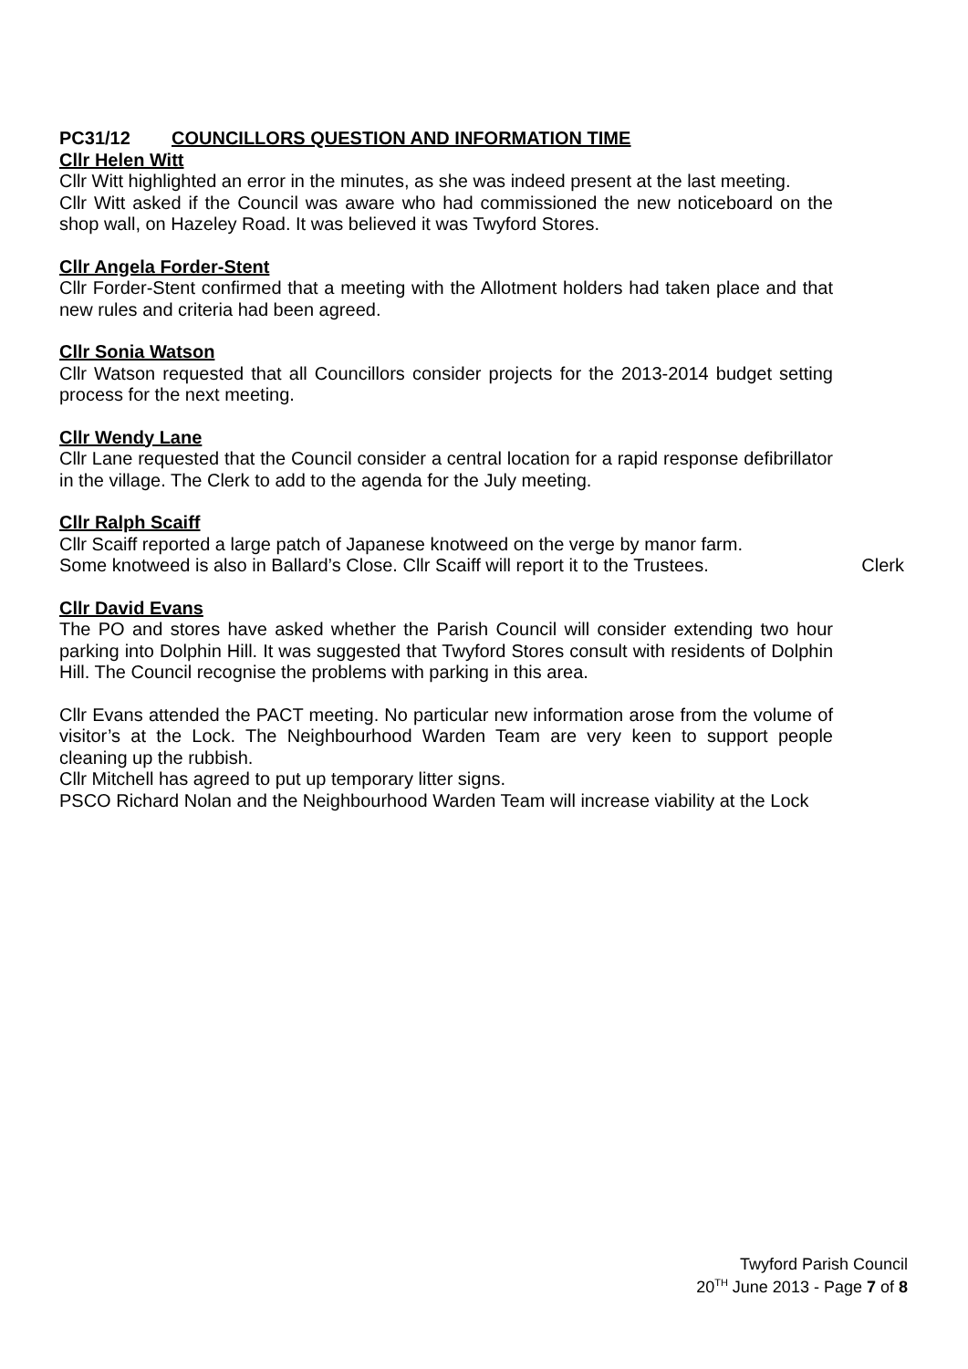PC31/12 COUNCILLORS QUESTION AND INFORMATION TIME
Cllr Helen Witt
Cllr Witt highlighted an error in the minutes, as she was indeed present at the last meeting.
Cllr Witt asked if the Council was aware who had commissioned the new noticeboard on the shop wall, on Hazeley Road. It was believed it was Twyford Stores.
Cllr Angela Forder-Stent
Cllr Forder-Stent confirmed that a meeting with the Allotment holders had taken place and that new rules and criteria had been agreed.
Cllr Sonia Watson
Cllr Watson requested that all Councillors consider projects for the 2013-2014 budget setting process for the next meeting.
Cllr Wendy Lane
Cllr Lane requested that the Council consider a central location for a rapid response defibrillator in the village. The Clerk to add to the agenda for the July meeting.
Cllr Ralph Scaiff
Cllr Scaiff reported a large patch of Japanese knotweed on the verge by manor farm.
Some knotweed is also in Ballard’s Close. Cllr Scaiff will report it to the Trustees. Clerk
Cllr David Evans
The PO and stores have asked whether the Parish Council will consider extending two hour parking into Dolphin Hill. It was suggested that Twyford Stores consult with residents of Dolphin Hill. The Council recognise the problems with parking in this area.
Cllr Evans attended the PACT meeting. No particular new information arose from the volume of visitor’s at the Lock. The Neighbourhood Warden Team are very keen to support people cleaning up the rubbish.
Cllr Mitchell has agreed to put up temporary litter signs.
PSCO Richard Nolan and the Neighbourhood Warden Team will increase viability at the Lock
Twyford Parish Council
20<sup>TH</sup> June 2013 - Page 7 of 8